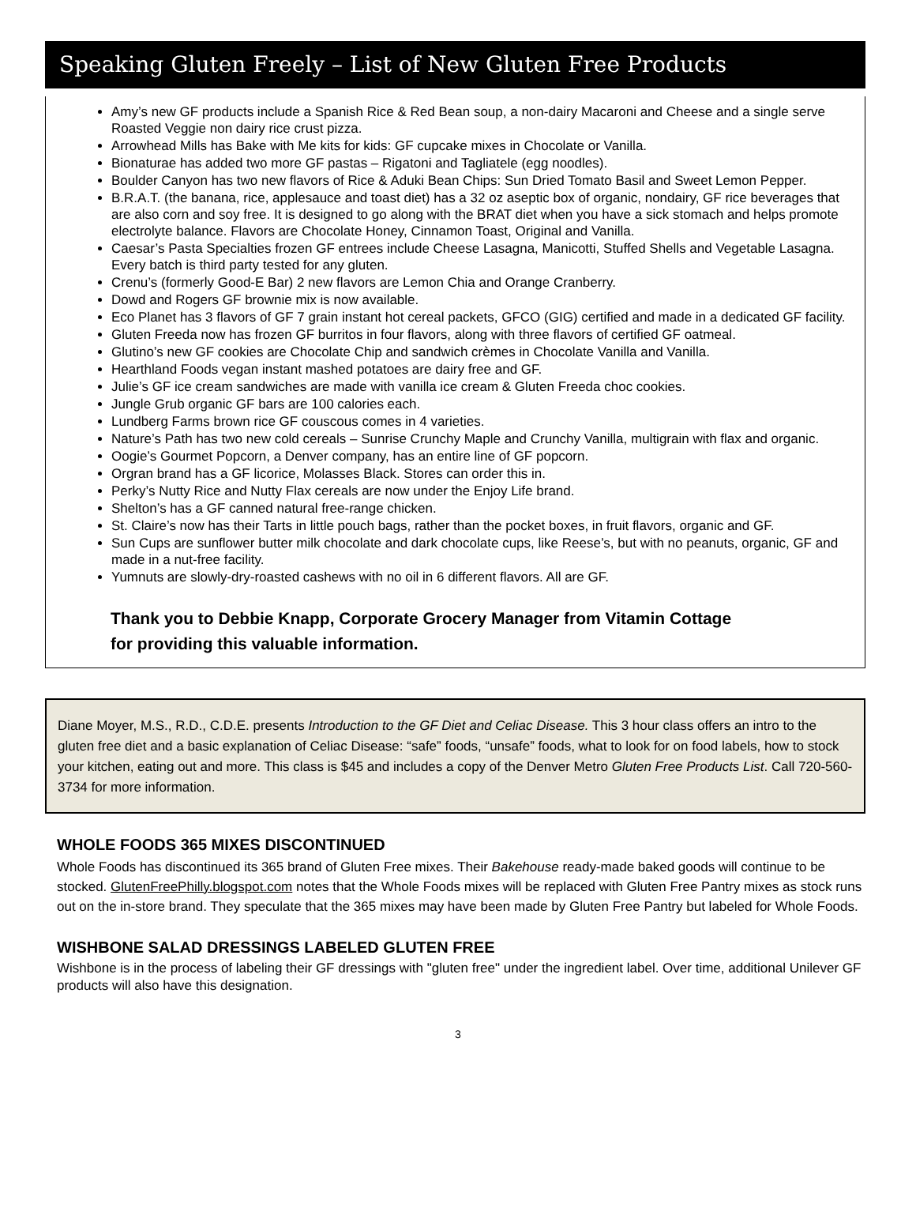Speaking Gluten Freely – List of New Gluten Free Products
Amy’s new GF products include a Spanish Rice & Red Bean soup, a non-dairy Macaroni and Cheese and a single serve Roasted Veggie non dairy rice crust pizza.
Arrowhead Mills has Bake with Me kits for kids: GF cupcake mixes in Chocolate or Vanilla.
Bionaturae has added two more GF pastas – Rigatoni and Tagliatele (egg noodles).
Boulder Canyon has two new flavors of Rice & Aduki Bean Chips: Sun Dried Tomato Basil and Sweet Lemon Pepper.
B.R.A.T. (the banana, rice, applesauce and toast diet) has a 32 oz aseptic box of organic, nondairy, GF rice beverages that are also corn and soy free. It is designed to go along with the BRAT diet when you have a sick stomach and helps promote electrolyte balance. Flavors are Chocolate Honey, Cinnamon Toast, Original and Vanilla.
Caesar’s Pasta Specialties frozen GF entrees include Cheese Lasagna, Manicotti, Stuffed Shells and Vegetable Lasagna. Every batch is third party tested for any gluten.
Crenu’s (formerly Good-E Bar) 2 new flavors are Lemon Chia and Orange Cranberry.
Dowd and Rogers GF brownie mix is now available.
Eco Planet has 3 flavors of GF 7 grain instant hot cereal packets, GFCO (GIG) certified and made in a dedicated GF facility.
Gluten Freeda now has frozen GF burritos in four flavors, along with three flavors of certified GF oatmeal.
Glutino’s new GF cookies are Chocolate Chip and sandwich crèmes in Chocolate Vanilla and Vanilla.
Hearthland Foods vegan instant mashed potatoes are dairy free and GF.
Julie’s GF ice cream sandwiches are made with vanilla ice cream & Gluten Freeda choc cookies.
Jungle Grub organic GF bars are 100 calories each.
Lundberg Farms brown rice GF couscous comes in 4 varieties.
Nature’s Path has two new cold cereals – Sunrise Crunchy Maple and Crunchy Vanilla, multigrain with flax and organic.
Oogie’s Gourmet Popcorn, a Denver company, has an entire line of GF popcorn.
Orgran brand has a GF licorice, Molasses Black. Stores can order this in.
Perky’s Nutty Rice and Nutty Flax cereals are now under the Enjoy Life brand.
Shelton’s has a GF canned natural free-range chicken.
St. Claire’s now has their Tarts in little pouch bags, rather than the pocket boxes, in fruit flavors, organic and GF.
Sun Cups are sunflower butter milk chocolate and dark chocolate cups, like Reese’s, but with no peanuts, organic, GF and made in a nut-free facility.
Yumnuts are slowly-dry-roasted cashews with no oil in 6 different flavors. All are GF.
Thank you to Debbie Knapp, Corporate Grocery Manager from Vitamin Cottage
for providing this valuable information.
Diane Moyer, M.S., R.D., C.D.E. presents Introduction to the GF Diet and Celiac Disease. This 3 hour class offers an intro to the gluten free diet and a basic explanation of Celiac Disease: “safe” foods, “unsafe” foods, what to look for on food labels, how to stock your kitchen, eating out and more. This class is $45 and includes a copy of the Denver Metro Gluten Free Products List. Call 720-560-3734 for more information.
WHOLE FOODS 365 MIXES DISCONTINUED
Whole Foods has discontinued its 365 brand of Gluten Free mixes. Their Bakehouse ready-made baked goods will continue to be stocked. GlutenFreePhilly.blogspot.com notes that the Whole Foods mixes will be replaced with Gluten Free Pantry mixes as stock runs out on the in-store brand. They speculate that the 365 mixes may have been made by Gluten Free Pantry but labeled for Whole Foods.
WISHBONE SALAD DRESSINGS LABELED GLUTEN FREE
Wishbone is in the process of labeling their GF dressings with "gluten free" under the ingredient label. Over time, additional Unilever GF products will also have this designation.
3